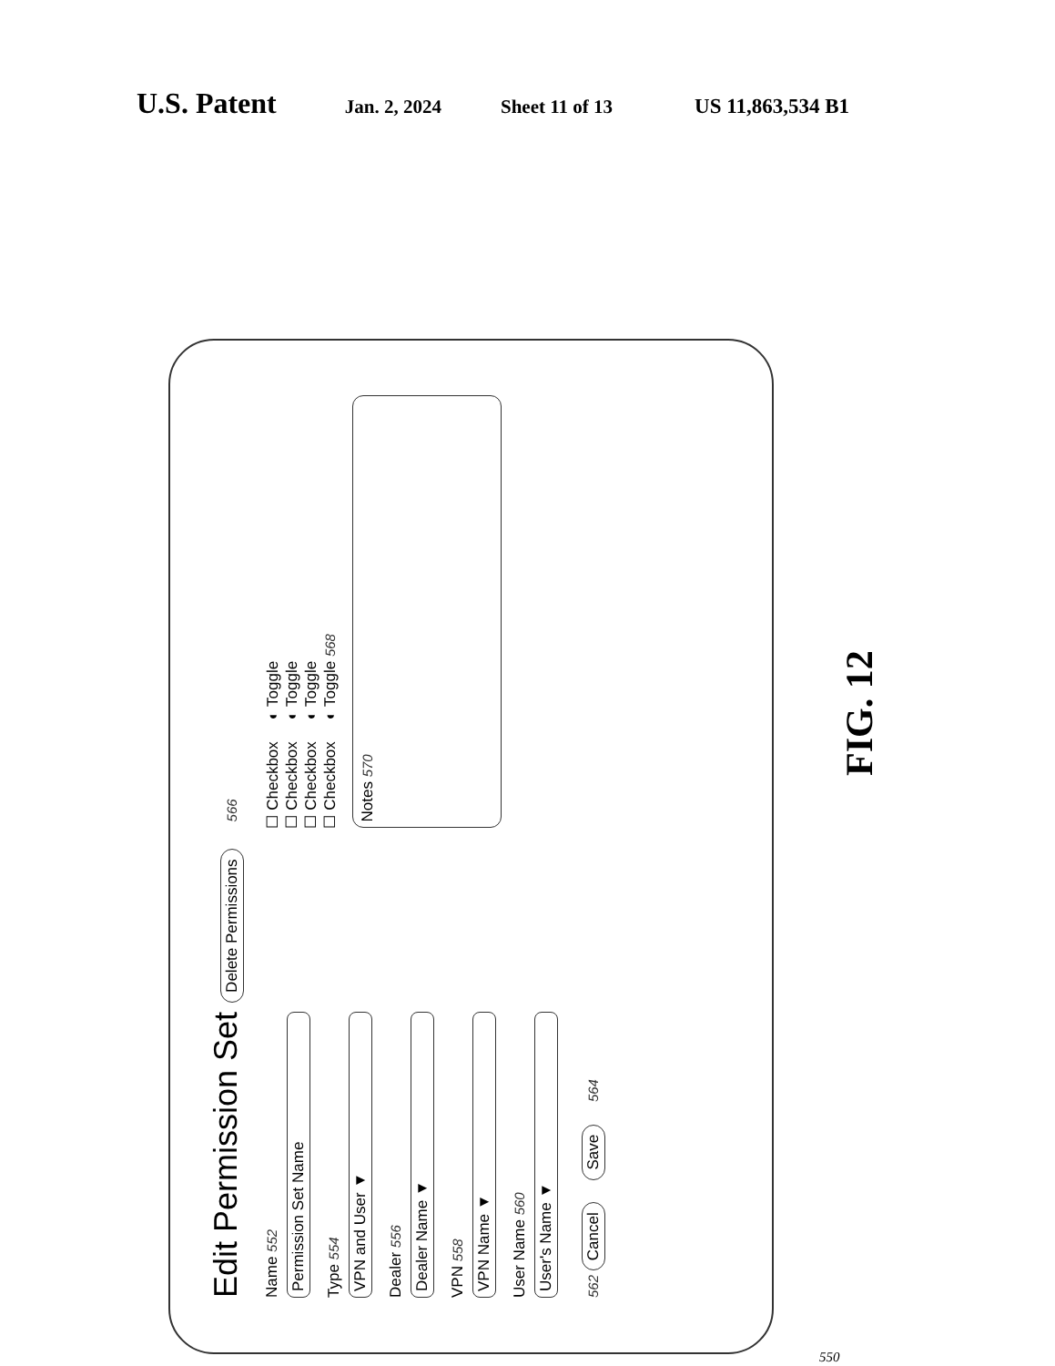U.S. Patent Jan. 2, 2024 Sheet 11 of 13 US 11,863,534 B1
Edit Permission Set Delete Permissions 566
Name 552
Permission Set Name
Type 554
VPN and User ▼
Dealer 556
Dealer Name ▼
VPN 558
VPN Name ▼
User Name 560
User's Name ▼
562 Cancel Save 564
☐ Checkbox ◐ Toggle
☐ Checkbox ◐ Toggle
☐ Checkbox ◐ Toggle
☐ Checkbox ◐ Toggle 568
Notes 570
FIG. 12
550